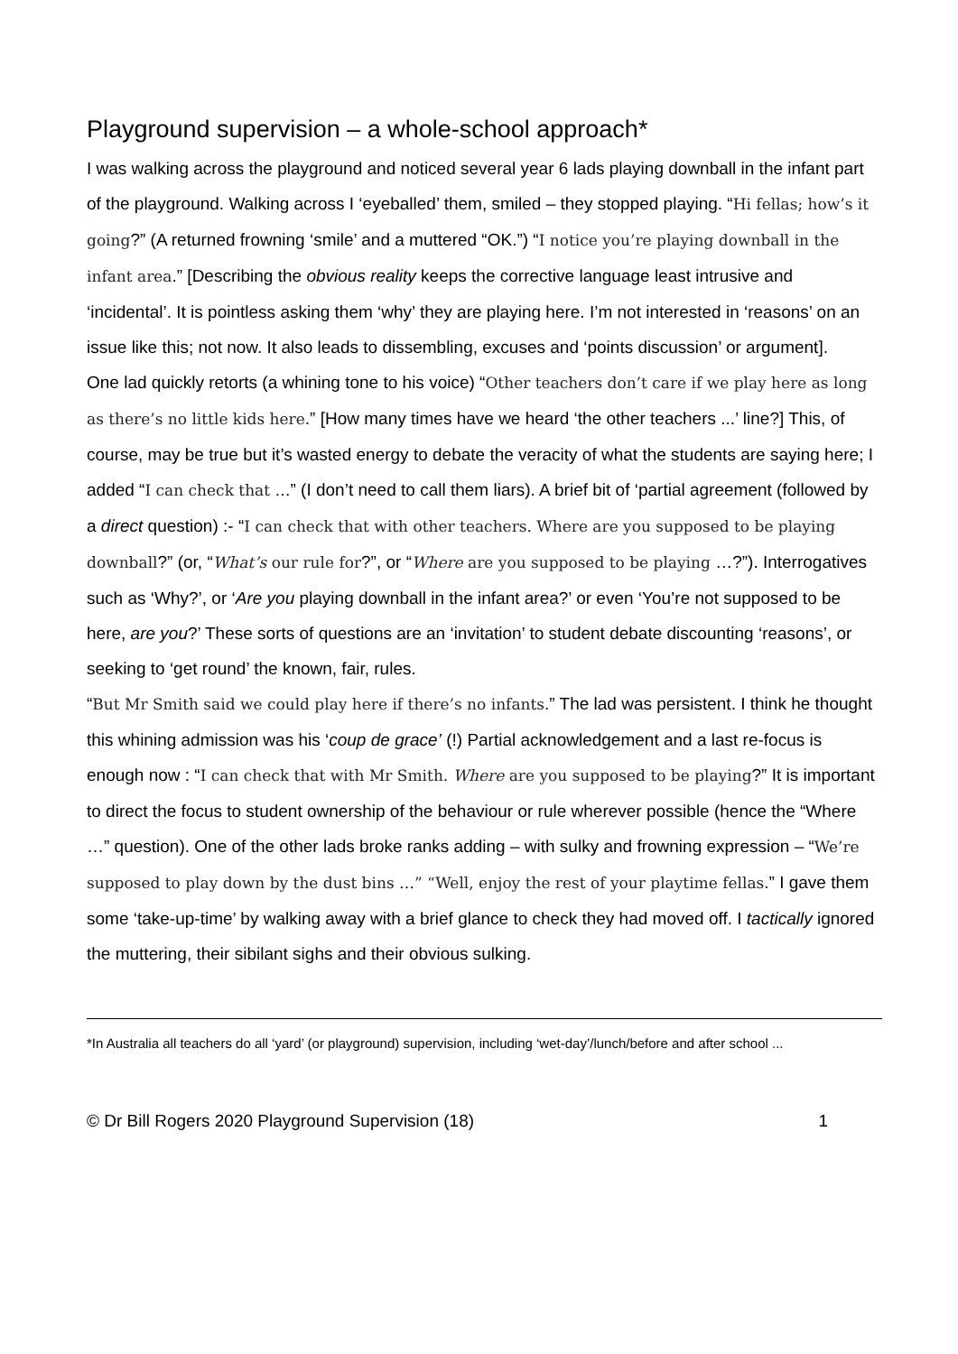Playground supervision – a whole-school approach*
I was walking across the playground and noticed several year 6 lads playing downball in the infant part of the playground. Walking across I ‘eyeballed’ them, smiled – they stopped playing. “Hi fellas; how’s it going?” (A returned frowning ‘smile’ and a muttered “OK.”) “I notice you’re playing downball in the infant area.” [Describing the obvious reality keeps the corrective language least intrusive and ‘incidental’. It is pointless asking them ‘why’ they are playing here. I’m not interested in ‘reasons’ on an issue like this; not now. It also leads to dissembling, excuses and ‘points discussion’ or argument].
One lad quickly retorts (a whining tone to his voice) “Other teachers don’t care if we play here as long as there’s no little kids here.” [How many times have we heard ‘the other teachers ...’ line?] This, of course, may be true but it’s wasted energy to debate the veracity of what the students are saying here; I added “I can check that …” (I don’t need to call them liars). A brief bit of ‘partial agreement (followed by a direct question) :- “I can check that with other teachers. Where are you supposed to be playing downball?” (or, “What’s our rule for?”, or “Where are you supposed to be playing …?”). Interrogatives such as ‘Why?’, or ‘Are you playing downball in the infant area?’ or even ‘You’re not supposed to be here, are you?’ These sorts of questions are an ‘invitation’ to student debate discounting ‘reasons’, or seeking to ‘get round’ the known, fair, rules.
“But Mr Smith said we could play here if there’s no infants.” The lad was persistent. I think he thought this whining admission was his ‘coup de grace’ (!) Partial acknowledgement and a last re-focus is enough now : “I can check that with Mr Smith. Where are you supposed to be playing?” It is important to direct the focus to student ownership of the behaviour or rule wherever possible (hence the “Where …” question). One of the other lads broke ranks adding – with sulky and frowning expression – “We’re supposed to play down by the dust bins …” “Well, enjoy the rest of your playtime fellas.” I gave them some ‘take-up-time’ by walking away with a brief glance to check they had moved off. I tactically ignored the muttering, their sibilant sighs and their obvious sulking.
*In Australia all teachers do all ‘yard’ (or playground) supervision, including ‘wet-day’/lunch/before and after school ...
© Dr Bill Rogers 2020 Playground Supervision (18) 1